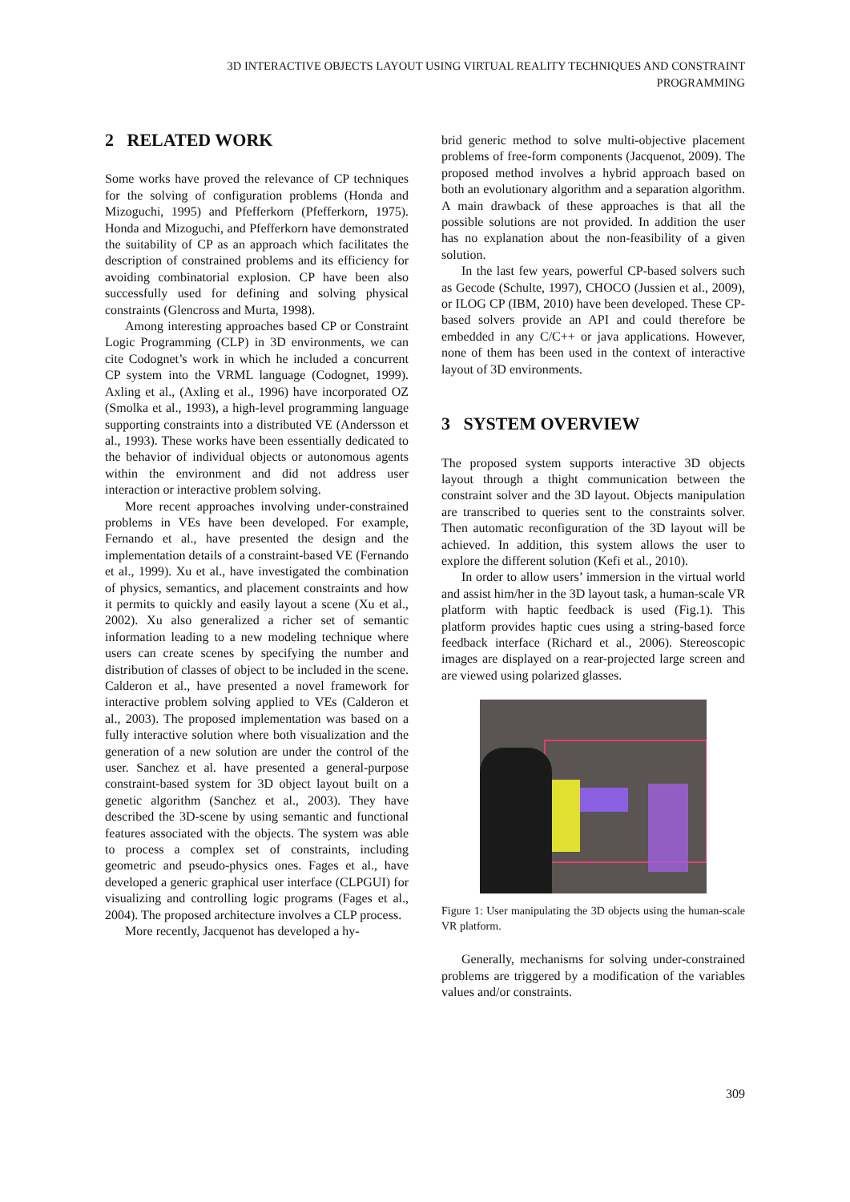3D INTERACTIVE OBJECTS LAYOUT USING VIRTUAL REALITY TECHNIQUES AND CONSTRAINT
PROGRAMMING
2 RELATED WORK
Some works have proved the relevance of CP techniques for the solving of configuration problems (Honda and Mizoguchi, 1995) and Pfefferkorn (Pfefferkorn, 1975). Honda and Mizoguchi, and Pfefferkorn have demonstrated the suitability of CP as an approach which facilitates the description of constrained problems and its efficiency for avoiding combinatorial explosion. CP have been also successfully used for defining and solving physical constraints (Glencross and Murta, 1998).
Among interesting approaches based CP or Constraint Logic Programming (CLP) in 3D environments, we can cite Codognet’s work in which he included a concurrent CP system into the VRML language (Codognet, 1999). Axling et al., (Axling et al., 1996) have incorporated OZ (Smolka et al., 1993), a high-level programming language supporting constraints into a distributed VE (Andersson et al., 1993). These works have been essentially dedicated to the behavior of individual objects or autonomous agents within the environment and did not address user interaction or interactive problem solving.
More recent approaches involving under-constrained problems in VEs have been developed. For example, Fernando et al., have presented the design and the implementation details of a constraint-based VE (Fernando et al., 1999). Xu et al., have investigated the combination of physics, semantics, and placement constraints and how it permits to quickly and easily layout a scene (Xu et al., 2002). Xu also generalized a richer set of semantic information leading to a new modeling technique where users can create scenes by specifying the number and distribution of classes of object to be included in the scene. Calderon et al., have presented a novel framework for interactive problem solving applied to VEs (Calderon et al., 2003). The proposed implementation was based on a fully interactive solution where both visualization and the generation of a new solution are under the control of the user. Sanchez et al. have presented a general-purpose constraint-based system for 3D object layout built on a genetic algorithm (Sanchez et al., 2003). They have described the 3D-scene by using semantic and functional features associated with the objects. The system was able to process a complex set of constraints, including geometric and pseudo-physics ones. Fages et al., have developed a generic graphical user interface (CLPGUI) for visualizing and controlling logic programs (Fages et al., 2004). The proposed architecture involves a CLP process.
More recently, Jacquenot has developed a hy-
brid generic method to solve multi-objective placement problems of free-form components (Jacquenot, 2009). The proposed method involves a hybrid approach based on both an evolutionary algorithm and a separation algorithm. A main drawback of these approaches is that all the possible solutions are not provided. In addition the user has no explanation about the non-feasibility of a given solution.
In the last few years, powerful CP-based solvers such as Gecode (Schulte, 1997), CHOCO (Jussien et al., 2009), or ILOG CP (IBM, 2010) have been developed. These CP-based solvers provide an API and could therefore be embedded in any C/C++ or java applications. However, none of them has been used in the context of interactive layout of 3D environments.
3 SYSTEM OVERVIEW
The proposed system supports interactive 3D objects layout through a thight communication between the constraint solver and the 3D layout. Objects manipulation are transcribed to queries sent to the constraints solver. Then automatic reconfiguration of the 3D layout will be achieved. In addition, this system allows the user to explore the different solution (Kefi et al., 2010).
In order to allow users’ immersion in the virtual world and assist him/her in the 3D layout task, a human-scale VR platform with haptic feedback is used (Fig.1). This platform provides haptic cues using a string-based force feedback interface (Richard et al., 2006). Stereoscopic images are displayed on a rear-projected large screen and are viewed using polarized glasses.
Figure 1: User manipulating the 3D objects using the human-scale VR platform.
Generally, mechanisms for solving under-constrained problems are triggered by a modification of the variables values and/or constraints.
309